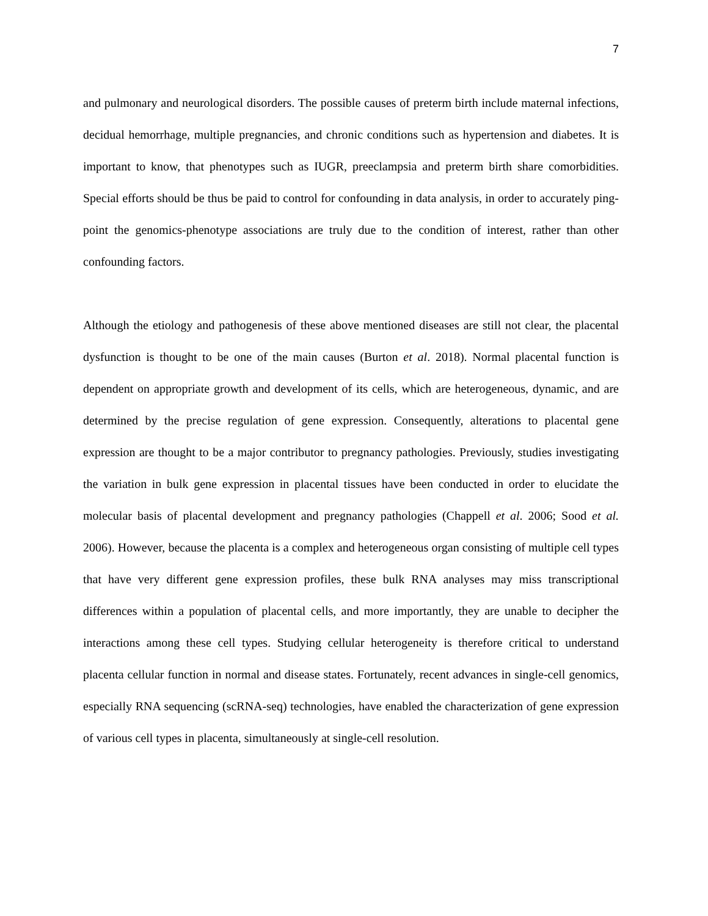7
and pulmonary and neurological disorders. The possible causes of preterm birth include maternal infections, decidual hemorrhage, multiple pregnancies, and chronic conditions such as hypertension and diabetes. It is important to know, that phenotypes such as IUGR, preeclampsia and preterm birth share comorbidities. Special efforts should be thus be paid to control for confounding in data analysis, in order to accurately ping-point the genomics-phenotype associations are truly due to the condition of interest, rather than other confounding factors.
Although the etiology and pathogenesis of these above mentioned diseases are still not clear, the placental dysfunction is thought to be one of the main causes (Burton et al. 2018). Normal placental function is dependent on appropriate growth and development of its cells, which are heterogeneous, dynamic, and are determined by the precise regulation of gene expression. Consequently, alterations to placental gene expression are thought to be a major contributor to pregnancy pathologies. Previously, studies investigating the variation in bulk gene expression in placental tissues have been conducted in order to elucidate the molecular basis of placental development and pregnancy pathologies (Chappell et al. 2006; Sood et al. 2006). However, because the placenta is a complex and heterogeneous organ consisting of multiple cell types that have very different gene expression profiles, these bulk RNA analyses may miss transcriptional differences within a population of placental cells, and more importantly, they are unable to decipher the interactions among these cell types. Studying cellular heterogeneity is therefore critical to understand placenta cellular function in normal and disease states. Fortunately, recent advances in single-cell genomics, especially RNA sequencing (scRNA-seq) technologies, have enabled the characterization of gene expression of various cell types in placenta, simultaneously at single-cell resolution.